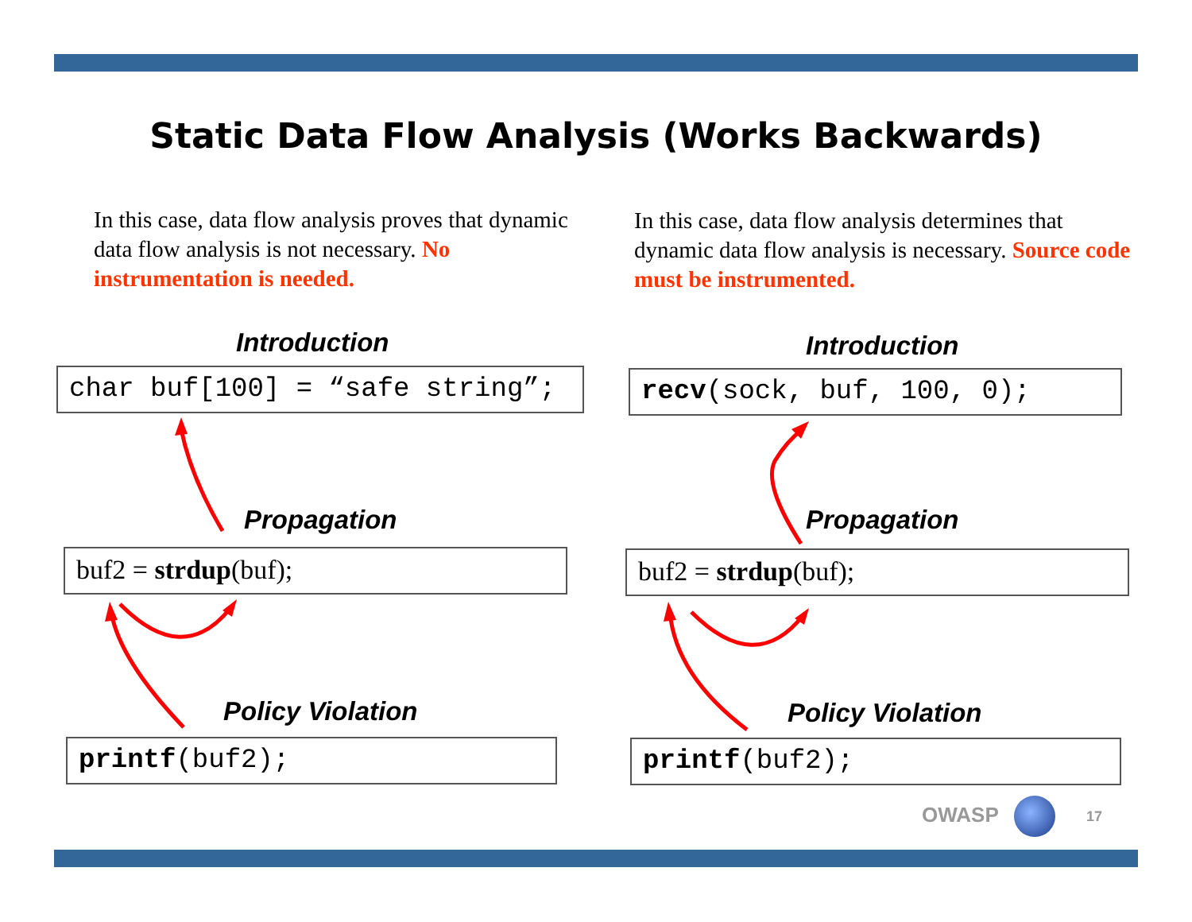Static Data Flow Analysis (Works Backwards)
In this case, data flow analysis proves that dynamic data flow analysis is not necessary. No instrumentation is needed.
In this case, data flow analysis determines that dynamic data flow analysis is necessary. Source code must be instrumented.
Introduction
char buf[100] = “safe string”;
Propagation
buf2 = strdup(buf);
Policy Violation
printf(buf2);
Introduction
recv(sock, buf, 100, 0);
Propagation
buf2 = strdup(buf);
Policy Violation
printf(buf2);
OWASP 17